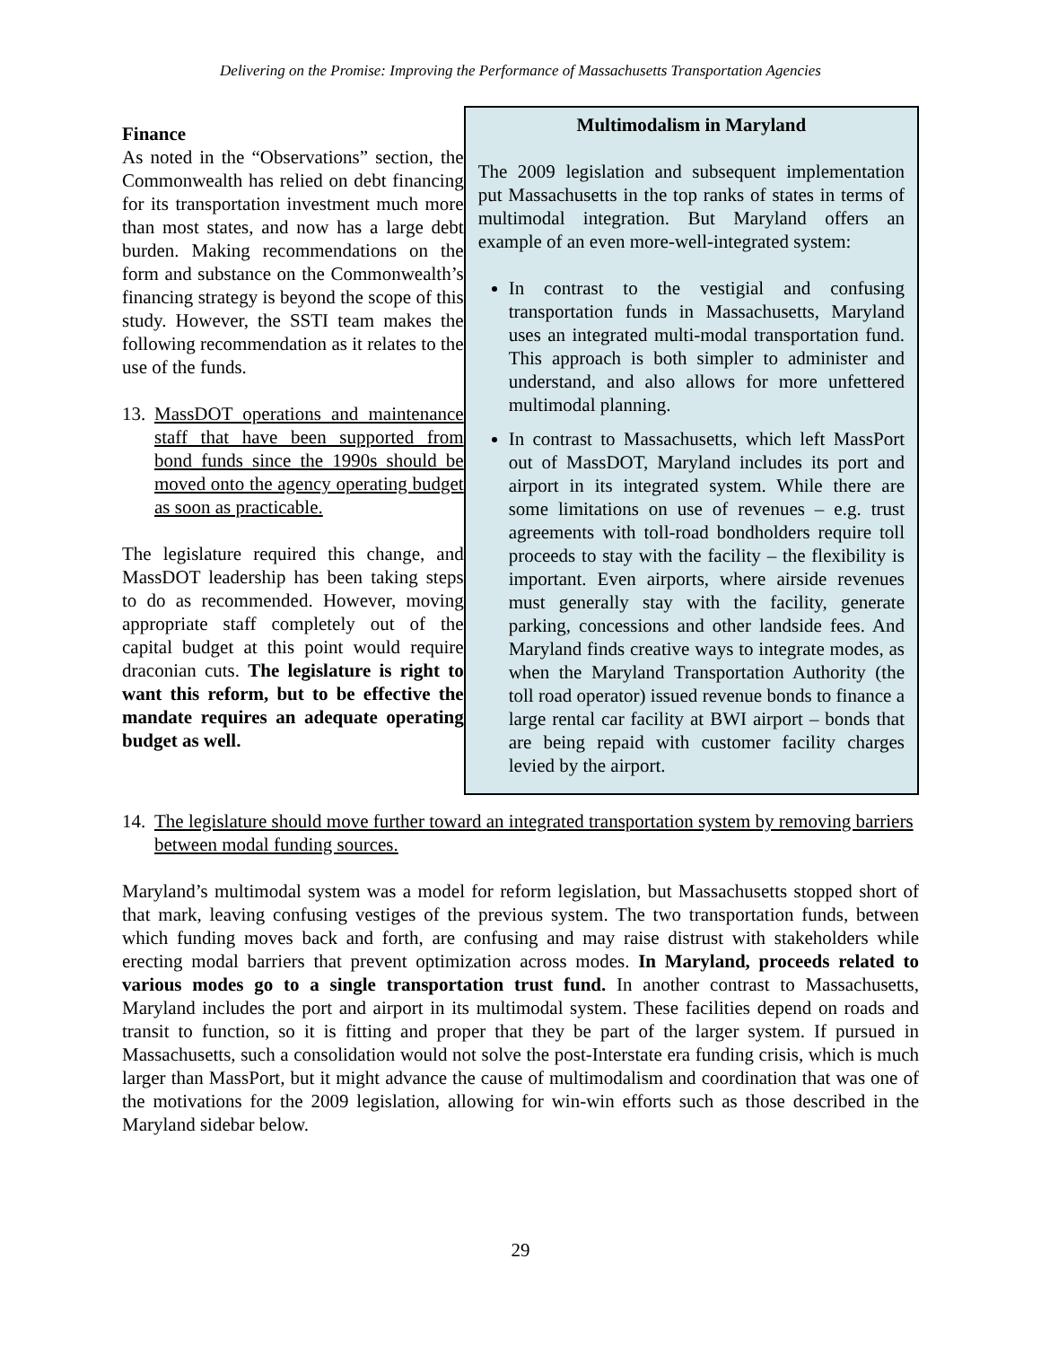Delivering on the Promise: Improving the Performance of Massachusetts Transportation Agencies
Finance
As noted in the “Observations” section, the Commonwealth has relied on debt financing for its transportation investment much more than most states, and now has a large debt burden. Making recommendations on the form and substance on the Commonwealth’s financing strategy is beyond the scope of this study. However, the SSTI team makes the following recommendation as it relates to the use of the funds.
13. MassDOT operations and maintenance staff that have been supported from bond funds since the 1990s should be moved onto the agency operating budget as soon as practicable.
The legislature required this change, and MassDOT leadership has been taking steps to do as recommended. However, moving appropriate staff completely out of the capital budget at this point would require draconian cuts. The legislature is right to want this reform, but to be effective the mandate requires an adequate operating budget as well.
Multimodalism in Maryland
The 2009 legislation and subsequent implementation put Massachusetts in the top ranks of states in terms of multimodal integration. But Maryland offers an example of an even more-well-integrated system:
In contrast to the vestigial and confusing transportation funds in Massachusetts, Maryland uses an integrated multi-modal transportation fund. This approach is both simpler to administer and understand, and also allows for more unfettered multimodal planning.
In contrast to Massachusetts, which left MassPort out of MassDOT, Maryland includes its port and airport in its integrated system. While there are some limitations on use of revenues – e.g. trust agreements with toll-road bondholders require toll proceeds to stay with the facility – the flexibility is important. Even airports, where airside revenues must generally stay with the facility, generate parking, concessions and other landside fees. And Maryland finds creative ways to integrate modes, as when the Maryland Transportation Authority (the toll road operator) issued revenue bonds to finance a large rental car facility at BWI airport – bonds that are being repaid with customer facility charges levied by the airport.
14. The legislature should move further toward an integrated transportation system by removing barriers between modal funding sources.
Maryland’s multimodal system was a model for reform legislation, but Massachusetts stopped short of that mark, leaving confusing vestiges of the previous system. The two transportation funds, between which funding moves back and forth, are confusing and may raise distrust with stakeholders while erecting modal barriers that prevent optimization across modes. In Maryland, proceeds related to various modes go to a single transportation trust fund. In another contrast to Massachusetts, Maryland includes the port and airport in its multimodal system. These facilities depend on roads and transit to function, so it is fitting and proper that they be part of the larger system. If pursued in Massachusetts, such a consolidation would not solve the post-Interstate era funding crisis, which is much larger than MassPort, but it might advance the cause of multimodalism and coordination that was one of the motivations for the 2009 legislation, allowing for win-win efforts such as those described in the Maryland sidebar below.
29